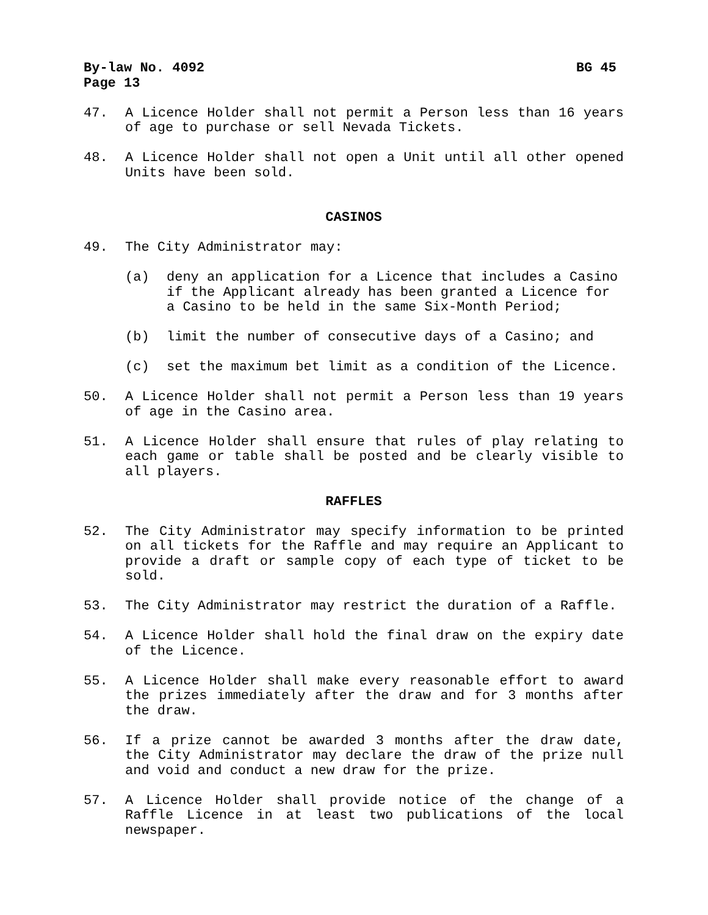By-law No. 4092 BG 45
Page 13
47. A Licence Holder shall not permit a Person less than 16 years of age to purchase or sell Nevada Tickets.
48. A Licence Holder shall not open a Unit until all other opened Units have been sold.
CASINOS
49. The City Administrator may:
(a) deny an application for a Licence that includes a Casino if the Applicant already has been granted a Licence for a Casino to be held in the same Six-Month Period;
(b) limit the number of consecutive days of a Casino; and
(c) set the maximum bet limit as a condition of the Licence.
50. A Licence Holder shall not permit a Person less than 19 years of age in the Casino area.
51. A Licence Holder shall ensure that rules of play relating to each game or table shall be posted and be clearly visible to all players.
RAFFLES
52. The City Administrator may specify information to be printed on all tickets for the Raffle and may require an Applicant to provide a draft or sample copy of each type of ticket to be sold.
53. The City Administrator may restrict the duration of a Raffle.
54. A Licence Holder shall hold the final draw on the expiry date of the Licence.
55. A Licence Holder shall make every reasonable effort to award the prizes immediately after the draw and for 3 months after the draw.
56. If a prize cannot be awarded 3 months after the draw date, the City Administrator may declare the draw of the prize null and void and conduct a new draw for the prize.
57. A Licence Holder shall provide notice of the change of a Raffle Licence in at least two publications of the local newspaper.